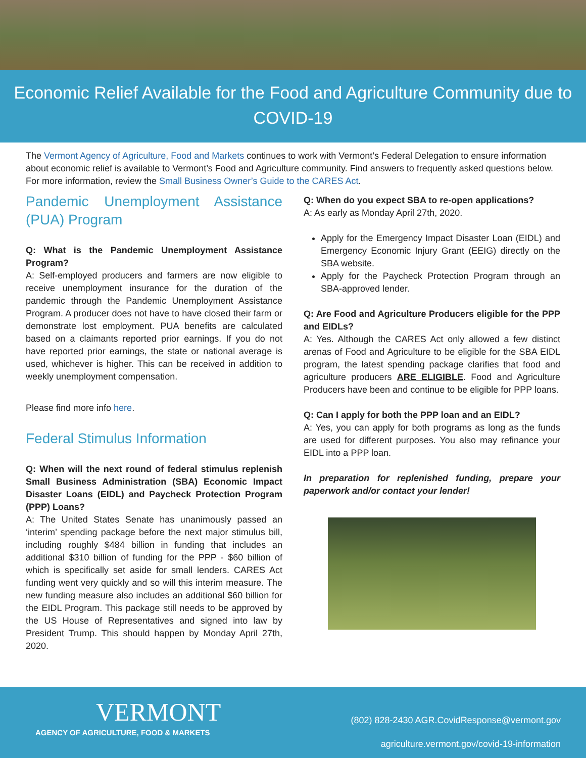Economic Relief Available for the Food and Agriculture Community due to COVID-19
The Vermont Agency of Agriculture, Food and Markets continues to work with Vermont’s Federal Delegation to ensure information about economic relief is available to Vermont’s Food and Agriculture community. Find answers to frequently asked questions below. For more information, review the Small Business Owner’s Guide to the CARES Act.
Pandemic Unemployment Assistance (PUA) Program
Q: What is the Pandemic Unemployment Assistance Program?
A: Self-employed producers and farmers are now eligible to receive unemployment insurance for the duration of the pandemic through the Pandemic Unemployment Assistance Program. A producer does not have to have closed their farm or demonstrate lost employment. PUA benefits are calculated based on a claimants reported prior earnings. If you do not have reported prior earnings, the state or national average is used, whichever is higher. This can be received in addition to weekly unemployment compensation.
Please find more info here.
Federal Stimulus Information
Q: When will the next round of federal stimulus replenish Small Business Administration (SBA) Economic Impact Disaster Loans (EIDL) and Paycheck Protection Program (PPP) Loans?
A: The United States Senate has unanimously passed an ‘interim’ spending package before the next major stimulus bill, including roughly $484 billion in funding that includes an additional $310 billion of funding for the PPP - $60 billion of which is specifically set aside for small lenders. CARES Act funding went very quickly and so will this interim measure. The new funding measure also includes an additional $60 billion for the EIDL Program. This package still needs to be approved by the US House of Representatives and signed into law by President Trump. This should happen by Monday April 27th, 2020.
Q: When do you expect SBA to re-open applications?
A: As early as Monday April 27th, 2020.
Apply for the Emergency Impact Disaster Loan (EIDL) and Emergency Economic Injury Grant (EEIG) directly on the SBA website.
Apply for the Paycheck Protection Program through an SBA-approved lender.
Q: Are Food and Agriculture Producers eligible for the PPP and EIDLs?
A: Yes. Although the CARES Act only allowed a few distinct arenas of Food and Agriculture to be eligible for the SBA EIDL program, the latest spending package clarifies that food and agriculture producers ARE ELIGIBLE. Food and Agriculture Producers have been and continue to be eligible for PPP loans.
Q: Can I apply for both the PPP loan and an EIDL?
A: Yes, you can apply for both programs as long as the funds are used for different purposes. You also may refinance your EIDL into a PPP loan.
In preparation for replenished funding, prepare your paperwork and/or contact your lender!
VERMONT
AGENCY OF AGRICULTURE, FOOD & MARKETS
(802) 828-2430 AGR.CovidResponse@vermont.gov
agriculture.vermont.gov/covid-19-information